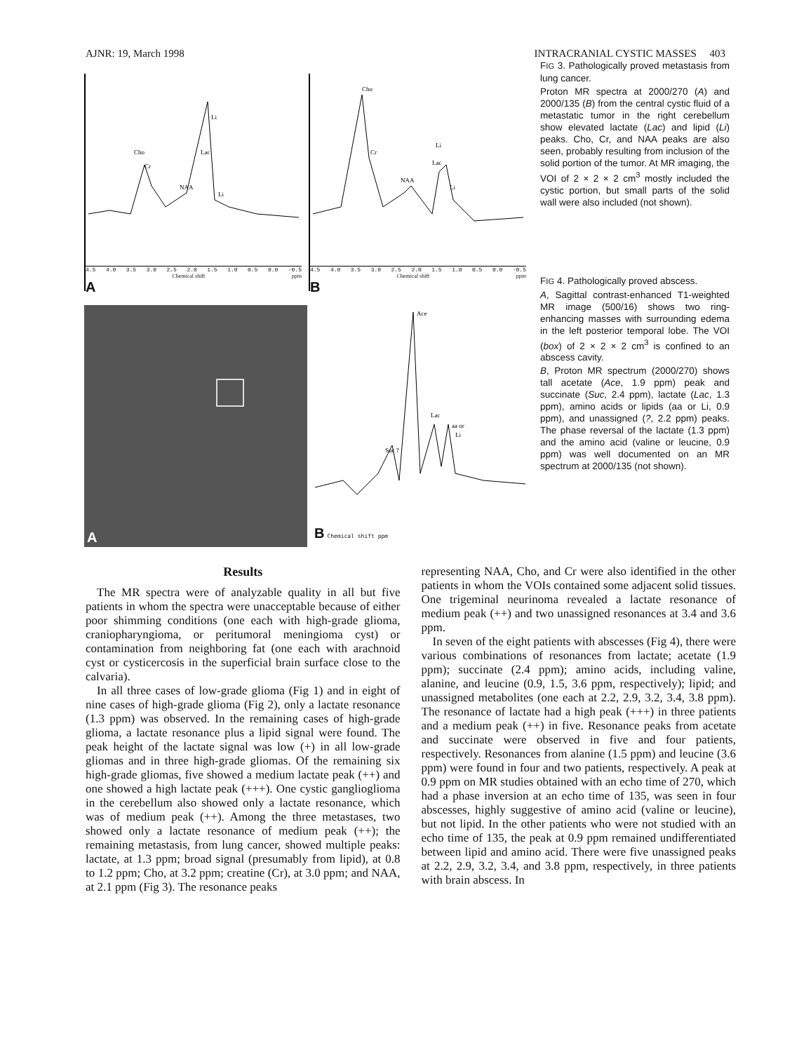AJNR: 19, March 1998 INTRACRANIAL CYSTIC MASSES 403
Cho
Cr
NAA
Lac
Li
Li
4.5 4.0 3.5 3.0 2.5 2.0 1.5 1.0 0.5 0.0 -0.5
Chemical shift ppm
A
Cho
Cr
NAA
Lac
Li
Li
4.5 4.0 3.5 3.0 2.5 2.0 1.5 1.0 0.5 0.0 -0.5
Chemical shift ppm
B
A
Ace
Lac
aa or
Li
Suc ?
B Chemical shift ppm
FIG 3. Pathologically proved metastasis from lung cancer.
Proton MR spectra at 2000/270 (A) and 2000/135 (B) from the central cystic fluid of a metastatic tumor in the right cerebellum show elevated lactate (Lac) and lipid (Li) peaks. Cho, Cr, and NAA peaks are also seen, probably resulting from inclusion of the solid portion of the tumor. At MR imaging, the VOI of 2 × 2 × 2 cm<sup>3</sup> mostly included the cystic portion, but small parts of the solid wall were also included (not shown).
FIG 4. Pathologically proved abscess.
A, Sagittal contrast-enhanced T1-weighted MR image (500/16) shows two ring-enhancing masses with surrounding edema in the left posterior temporal lobe. The VOI (box) of 2 × 2 × 2 cm<sup>3</sup> is confined to an abscess cavity.
B, Proton MR spectrum (2000/270) shows tall acetate (Ace, 1.9 ppm) peak and succinate (Suc, 2.4 ppm), lactate (Lac, 1.3 ppm), amino acids or lipids (aa or Li, 0.9 ppm), and unassigned (?, 2.2 ppm) peaks. The phase reversal of the lactate (1.3 ppm) and the amino acid (valine or leucine, 0.9 ppm) was well documented on an MR spectrum at 2000/135 (not shown).
Results
The MR spectra were of analyzable quality in all but five patients in whom the spectra were unacceptable because of either poor shimming conditions (one each with high-grade glioma, craniopharyngioma, or peritumoral meningioma cyst) or contamination from neighboring fat (one each with arachnoid cyst or cysticercosis in the superficial brain surface close to the calvaria).
In all three cases of low-grade glioma (Fig 1) and in eight of nine cases of high-grade glioma (Fig 2), only a lactate resonance (1.3 ppm) was observed. In the remaining cases of high-grade glioma, a lactate resonance plus a lipid signal were found. The peak height of the lactate signal was low (+) in all low-grade gliomas and in three high-grade gliomas. Of the remaining six high-grade gliomas, five showed a medium lactate peak (++) and one showed a high lactate peak (+++). One cystic ganglioglioma in the cerebellum also showed only a lactate resonance, which was of medium peak (++). Among the three metastases, two showed only a lactate resonance of medium peak (++); the remaining metastasis, from lung cancer, showed multiple peaks: lactate, at 1.3 ppm; broad signal (presumably from lipid), at 0.8 to 1.2 ppm; Cho, at 3.2 ppm; creatine (Cr), at 3.0 ppm; and NAA, at 2.1 ppm (Fig 3). The resonance peaks
representing NAA, Cho, and Cr were also identified in the other patients in whom the VOIs contained some adjacent solid tissues. One trigeminal neurinoma revealed a lactate resonance of medium peak (++) and two unassigned resonances at 3.4 and 3.6 ppm.
In seven of the eight patients with abscesses (Fig 4), there were various combinations of resonances from lactate; acetate (1.9 ppm); succinate (2.4 ppm); amino acids, including valine, alanine, and leucine (0.9, 1.5, 3.6 ppm, respectively); lipid; and unassigned metabolites (one each at 2.2, 2.9, 3.2, 3.4, 3.8 ppm). The resonance of lactate had a high peak (+++) in three patients and a medium peak (++) in five. Resonance peaks from acetate and succinate were observed in five and four patients, respectively. Resonances from alanine (1.5 ppm) and leucine (3.6 ppm) were found in four and two patients, respectively. A peak at 0.9 ppm on MR studies obtained with an echo time of 270, which had a phase inversion at an echo time of 135, was seen in four abscesses, highly suggestive of amino acid (valine or leucine), but not lipid. In the other patients who were not studied with an echo time of 135, the peak at 0.9 ppm remained undifferentiated between lipid and amino acid. There were five unassigned peaks at 2.2, 2.9, 3.2, 3.4, and 3.8 ppm, respectively, in three patients with brain abscess. In